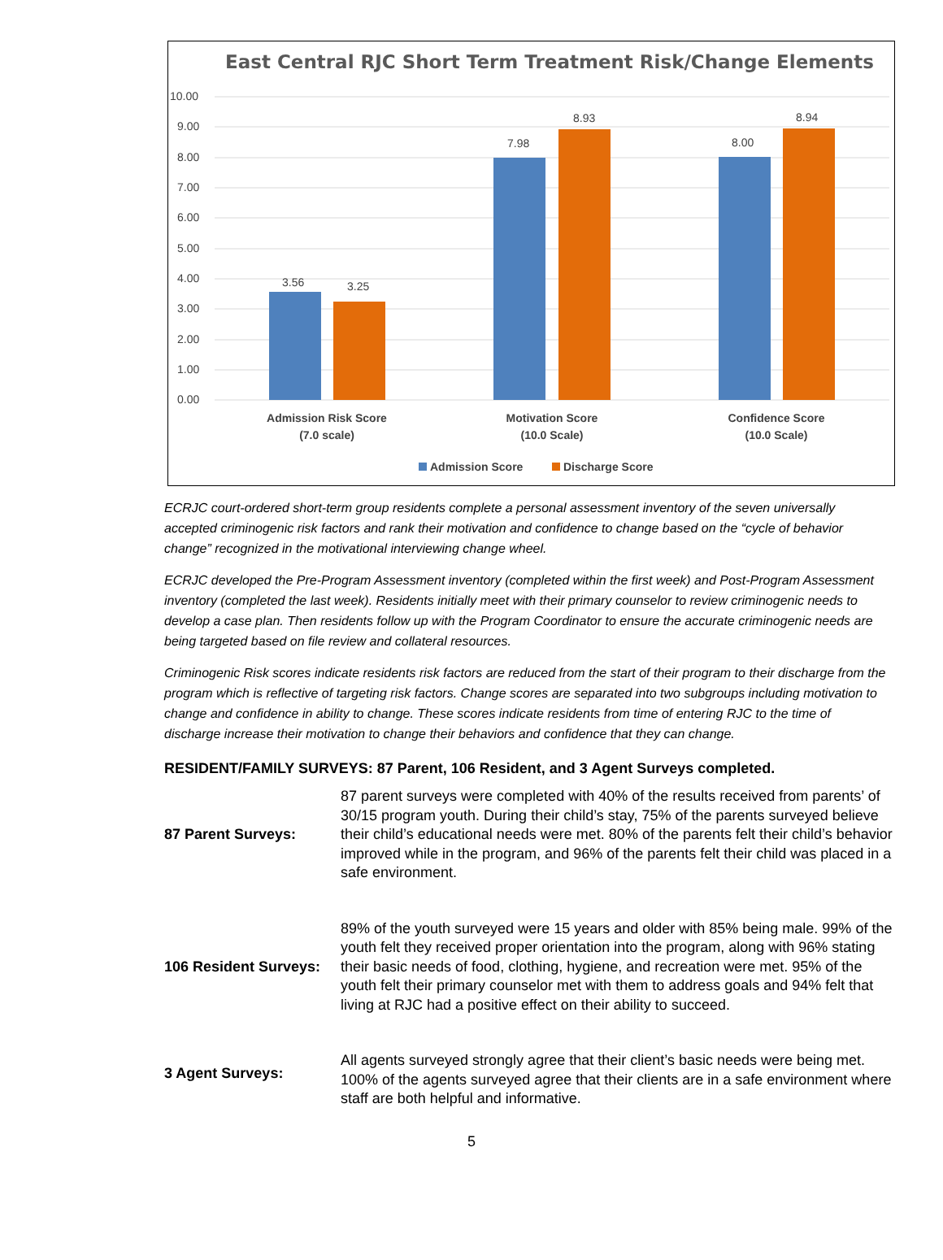East Central RJC Short Term Treatment Risk/Change Elements
10.00
9.00
8.00
7.00
6.00
5.00
4.00
3.00
2.00
1.00
0.00
3.56
3.25
7.98
8.93
8.00
8.94
Admission Risk Score
(7.0 scale)
Motivation Score
(10.0 Scale)
Confidence Score
(10.0 Scale)
Admission Score
Discharge Score
ECRJC court-ordered short-term group residents complete a personal assessment inventory of the seven universally accepted criminogenic risk factors and rank their motivation and confidence to change based on the “cycle of behavior change” recognized in the motivational interviewing change wheel.
ECRJC developed the Pre-Program Assessment inventory (completed within the first week) and Post-Program Assessment inventory (completed the last week). Residents initially meet with their primary counselor to review criminogenic needs to develop a case plan. Then residents follow up with the Program Coordinator to ensure the accurate criminogenic needs are being targeted based on file review and collateral resources.
Criminogenic Risk scores indicate residents risk factors are reduced from the start of their program to their discharge from the program which is reflective of targeting risk factors. Change scores are separated into two subgroups including motivation to change and confidence in ability to change. These scores indicate residents from time of entering RJC to the time of discharge increase their motivation to change their behaviors and confidence that they can change.
RESIDENT/FAMILY SURVEYS: 87 Parent, 106 Resident, and 3 Agent Surveys completed.
| 87 Parent Surveys: | 87 parent surveys were completed with 40% of the results received from parents’ of 30/15 program youth. During their child’s stay, 75% of the parents surveyed believe their child’s educational needs were met. 80% of the parents felt their child’s behavior improved while in the program, and 96% of the parents felt their child was placed in a safe environment. |
| 106 Resident Surveys: | 89% of the youth surveyed were 15 years and older with 85% being male. 99% of the youth felt they received proper orientation into the program, along with 96% stating their basic needs of food, clothing, hygiene, and recreation were met. 95% of the youth felt their primary counselor met with them to address goals and 94% felt that living at RJC had a positive effect on their ability to succeed. |
| 3 Agent Surveys: | All agents surveyed strongly agree that their client’s basic needs were being met. 100% of the agents surveyed agree that their clients are in a safe environment where staff are both helpful and informative. |
5